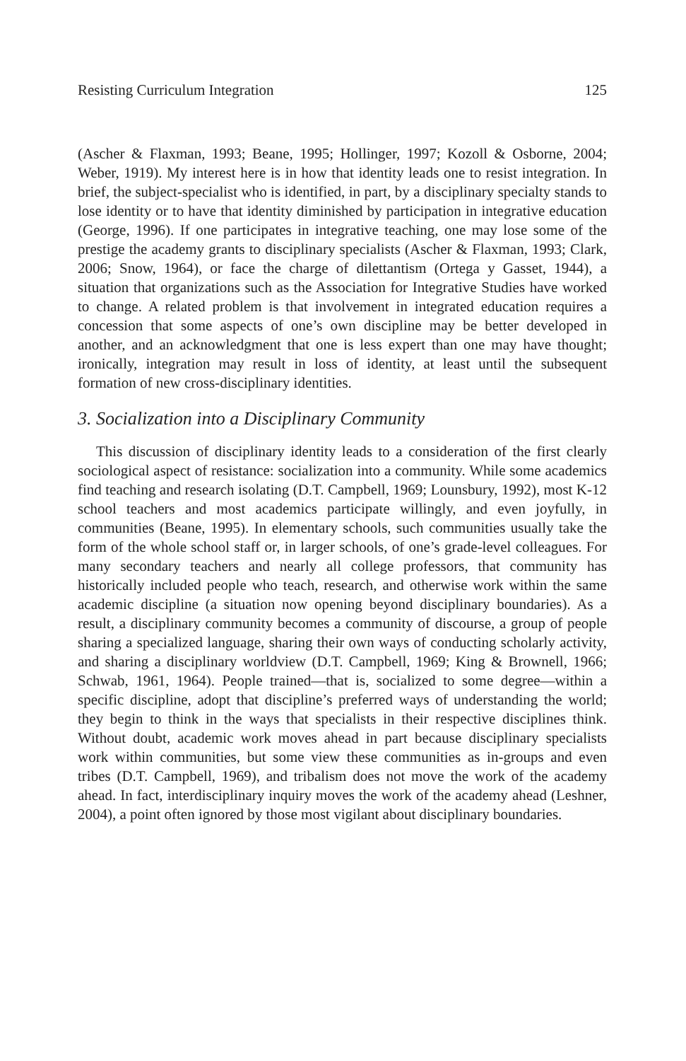Resisting Curriculum Integration 125
(Ascher & Flaxman, 1993; Beane, 1995; Hollinger, 1997; Kozoll & Osborne, 2004; Weber, 1919). My interest here is in how that identity leads one to resist integration. In brief, the subject-specialist who is identified, in part, by a disciplinary specialty stands to lose identity or to have that identity diminished by participation in integrative education (George, 1996). If one participates in integrative teaching, one may lose some of the prestige the academy grants to disciplinary specialists (Ascher & Flaxman, 1993; Clark, 2006; Snow, 1964), or face the charge of dilettantism (Ortega y Gasset, 1944), a situation that organizations such as the Association for Integrative Studies have worked to change. A related problem is that involvement in integrated education requires a concession that some aspects of one’s own discipline may be better developed in another, and an acknowledgment that one is less expert than one may have thought; ironically, integration may result in loss of identity, at least until the subsequent formation of new cross-disciplinary identities.
3. Socialization into a Disciplinary Community
This discussion of disciplinary identity leads to a consideration of the first clearly sociological aspect of resistance: socialization into a community. While some academics find teaching and research isolating (D.T. Campbell, 1969; Lounsbury, 1992), most K-12 school teachers and most academics participate willingly, and even joyfully, in communities (Beane, 1995). In elementary schools, such communities usually take the form of the whole school staff or, in larger schools, of one’s grade-level colleagues. For many secondary teachers and nearly all college professors, that community has historically included people who teach, research, and otherwise work within the same academic discipline (a situation now opening beyond disciplinary boundaries). As a result, a disciplinary community becomes a community of discourse, a group of people sharing a specialized language, sharing their own ways of conducting scholarly activity, and sharing a disciplinary worldview (D.T. Campbell, 1969; King & Brownell, 1966; Schwab, 1961, 1964). People trained—that is, socialized to some degree—within a specific discipline, adopt that discipline’s preferred ways of understanding the world; they begin to think in the ways that specialists in their respective disciplines think. Without doubt, academic work moves ahead in part because disciplinary specialists work within communities, but some view these communities as in-groups and even tribes (D.T. Campbell, 1969), and tribalism does not move the work of the academy ahead. In fact, interdisciplinary inquiry moves the work of the academy ahead (Leshner, 2004), a point often ignored by those most vigilant about disciplinary boundaries.